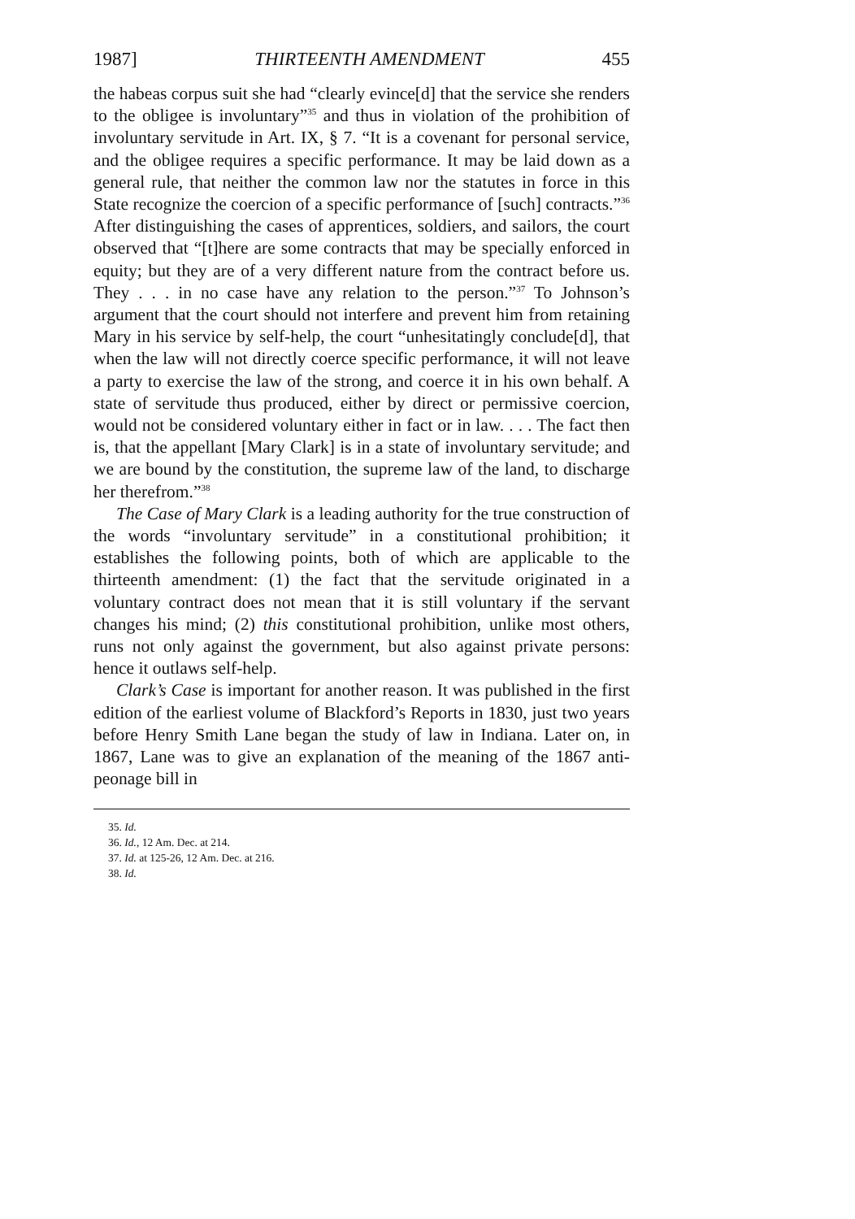1987] THIRTEENTH AMENDMENT 455
the habeas corpus suit she had “clearly evince[d] that the service she renders to the obligee is involuntary”<sup>35</sup> and thus in violation of the prohibition of involuntary servitude in Art. IX, § 7. “It is a covenant for personal service, and the obligee requires a specific performance. It may be laid down as a general rule, that neither the common law nor the statutes in force in this State recognize the coercion of a specific performance of [such] contracts.”<sup>36</sup> After distinguishing the cases of apprentices, soldiers, and sailors, the court observed that “[t]here are some contracts that may be specially enforced in equity; but they are of a very different nature from the contract before us. They . . . in no case have any relation to the person.”<sup>37</sup> To Johnson’s argument that the court should not interfere and prevent him from retaining Mary in his service by self-help, the court “unhesitatingly conclude[d], that when the law will not directly coerce specific performance, it will not leave a party to exercise the law of the strong, and coerce it in his own behalf. A state of servitude thus produced, either by direct or permissive coercion, would not be considered voluntary either in fact or in law. . . . The fact then is, that the appellant [Mary Clark] is in a state of involuntary servitude; and we are bound by the constitution, the supreme law of the land, to discharge her therefrom.”<sup>38</sup>
The Case of Mary Clark is a leading authority for the true construction of the words “involuntary servitude” in a constitutional prohibition; it establishes the following points, both of which are applicable to the thirteenth amendment: (1) the fact that the servitude originated in a voluntary contract does not mean that it is still voluntary if the servant changes his mind; (2) this constitutional prohibition, unlike most others, runs not only against the government, but also against private persons: hence it outlaws self-help.
Clark’s Case is important for another reason. It was published in the first edition of the earliest volume of Blackford’s Reports in 1830, just two years before Henry Smith Lane began the study of law in Indiana. Later on, in 1867, Lane was to give an explanation of the meaning of the 1867 anti-peonage bill in
35. Id.
36. Id., 12 Am. Dec. at 214.
37. Id. at 125-26, 12 Am. Dec. at 216.
38. Id.